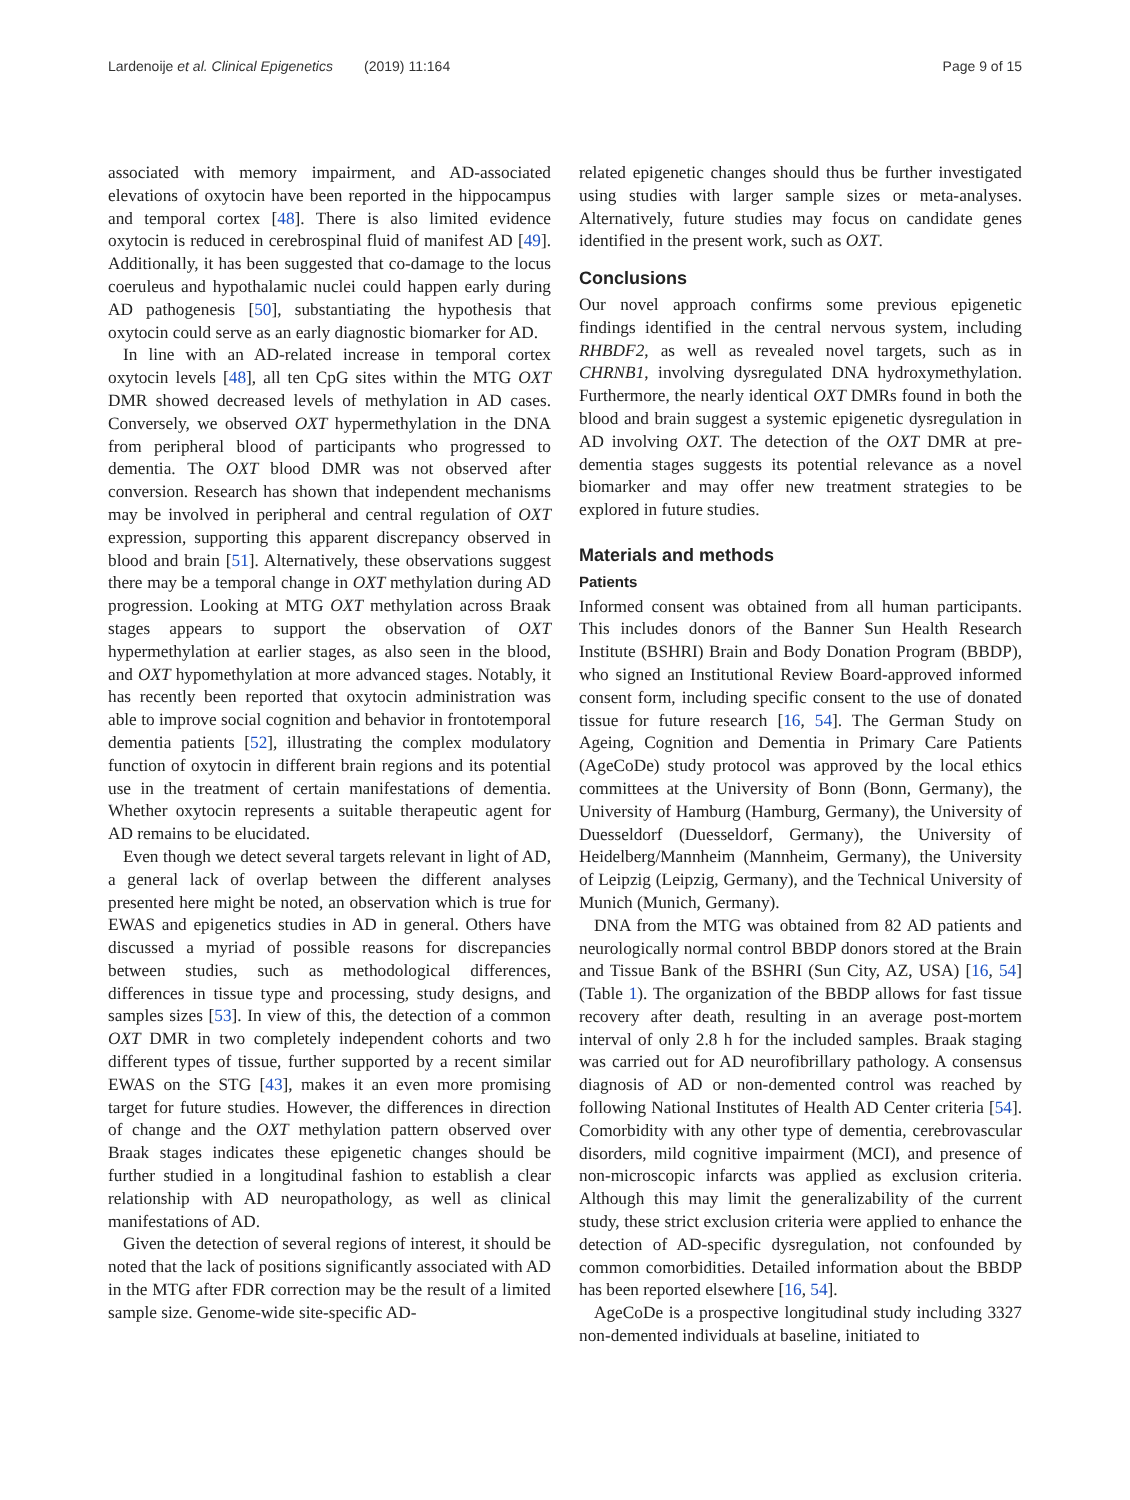Lardenoije et al. Clinical Epigenetics (2019) 11:164 Page 9 of 15
associated with memory impairment, and AD-associated elevations of oxytocin have been reported in the hippocampus and temporal cortex [48]. There is also limited evidence oxytocin is reduced in cerebrospinal fluid of manifest AD [49]. Additionally, it has been suggested that co-damage to the locus coeruleus and hypothalamic nuclei could happen early during AD pathogenesis [50], substantiating the hypothesis that oxytocin could serve as an early diagnostic biomarker for AD.
In line with an AD-related increase in temporal cortex oxytocin levels [48], all ten CpG sites within the MTG OXT DMR showed decreased levels of methylation in AD cases. Conversely, we observed OXT hypermethylation in the DNA from peripheral blood of participants who progressed to dementia. The OXT blood DMR was not observed after conversion. Research has shown that independent mechanisms may be involved in peripheral and central regulation of OXT expression, supporting this apparent discrepancy observed in blood and brain [51]. Alternatively, these observations suggest there may be a temporal change in OXT methylation during AD progression. Looking at MTG OXT methylation across Braak stages appears to support the observation of OXT hypermethylation at earlier stages, as also seen in the blood, and OXT hypomethylation at more advanced stages. Notably, it has recently been reported that oxytocin administration was able to improve social cognition and behavior in frontotemporal dementia patients [52], illustrating the complex modulatory function of oxytocin in different brain regions and its potential use in the treatment of certain manifestations of dementia. Whether oxytocin represents a suitable therapeutic agent for AD remains to be elucidated.
Even though we detect several targets relevant in light of AD, a general lack of overlap between the different analyses presented here might be noted, an observation which is true for EWAS and epigenetics studies in AD in general. Others have discussed a myriad of possible reasons for discrepancies between studies, such as methodological differences, differences in tissue type and processing, study designs, and samples sizes [53]. In view of this, the detection of a common OXT DMR in two completely independent cohorts and two different types of tissue, further supported by a recent similar EWAS on the STG [43], makes it an even more promising target for future studies. However, the differences in direction of change and the OXT methylation pattern observed over Braak stages indicates these epigenetic changes should be further studied in a longitudinal fashion to establish a clear relationship with AD neuropathology, as well as clinical manifestations of AD.
Given the detection of several regions of interest, it should be noted that the lack of positions significantly associated with AD in the MTG after FDR correction may be the result of a limited sample size. Genome-wide site-specific AD-
related epigenetic changes should thus be further investigated using studies with larger sample sizes or meta-analyses. Alternatively, future studies may focus on candidate genes identified in the present work, such as OXT.
Conclusions
Our novel approach confirms some previous epigenetic findings identified in the central nervous system, including RHBDF2, as well as revealed novel targets, such as in CHRNB1, involving dysregulated DNA hydroxymethylation. Furthermore, the nearly identical OXT DMRs found in both the blood and brain suggest a systemic epigenetic dysregulation in AD involving OXT. The detection of the OXT DMR at pre-dementia stages suggests its potential relevance as a novel biomarker and may offer new treatment strategies to be explored in future studies.
Materials and methods
Patients
Informed consent was obtained from all human participants. This includes donors of the Banner Sun Health Research Institute (BSHRI) Brain and Body Donation Program (BBDP), who signed an Institutional Review Board-approved informed consent form, including specific consent to the use of donated tissue for future research [16, 54]. The German Study on Ageing, Cognition and Dementia in Primary Care Patients (AgeCoDe) study protocol was approved by the local ethics committees at the University of Bonn (Bonn, Germany), the University of Hamburg (Hamburg, Germany), the University of Duesseldorf (Duesseldorf, Germany), the University of Heidelberg/Mannheim (Mannheim, Germany), the University of Leipzig (Leipzig, Germany), and the Technical University of Munich (Munich, Germany).
DNA from the MTG was obtained from 82 AD patients and neurologically normal control BBDP donors stored at the Brain and Tissue Bank of the BSHRI (Sun City, AZ, USA) [16, 54] (Table 1). The organization of the BBDP allows for fast tissue recovery after death, resulting in an average post-mortem interval of only 2.8 h for the included samples. Braak staging was carried out for AD neurofibrillary pathology. A consensus diagnosis of AD or non-demented control was reached by following National Institutes of Health AD Center criteria [54]. Comorbidity with any other type of dementia, cerebrovascular disorders, mild cognitive impairment (MCI), and presence of non-microscopic infarcts was applied as exclusion criteria. Although this may limit the generalizability of the current study, these strict exclusion criteria were applied to enhance the detection of AD-specific dysregulation, not confounded by common comorbidities. Detailed information about the BBDP has been reported elsewhere [16, 54].
AgeCoDe is a prospective longitudinal study including 3327 non-demented individuals at baseline, initiated to